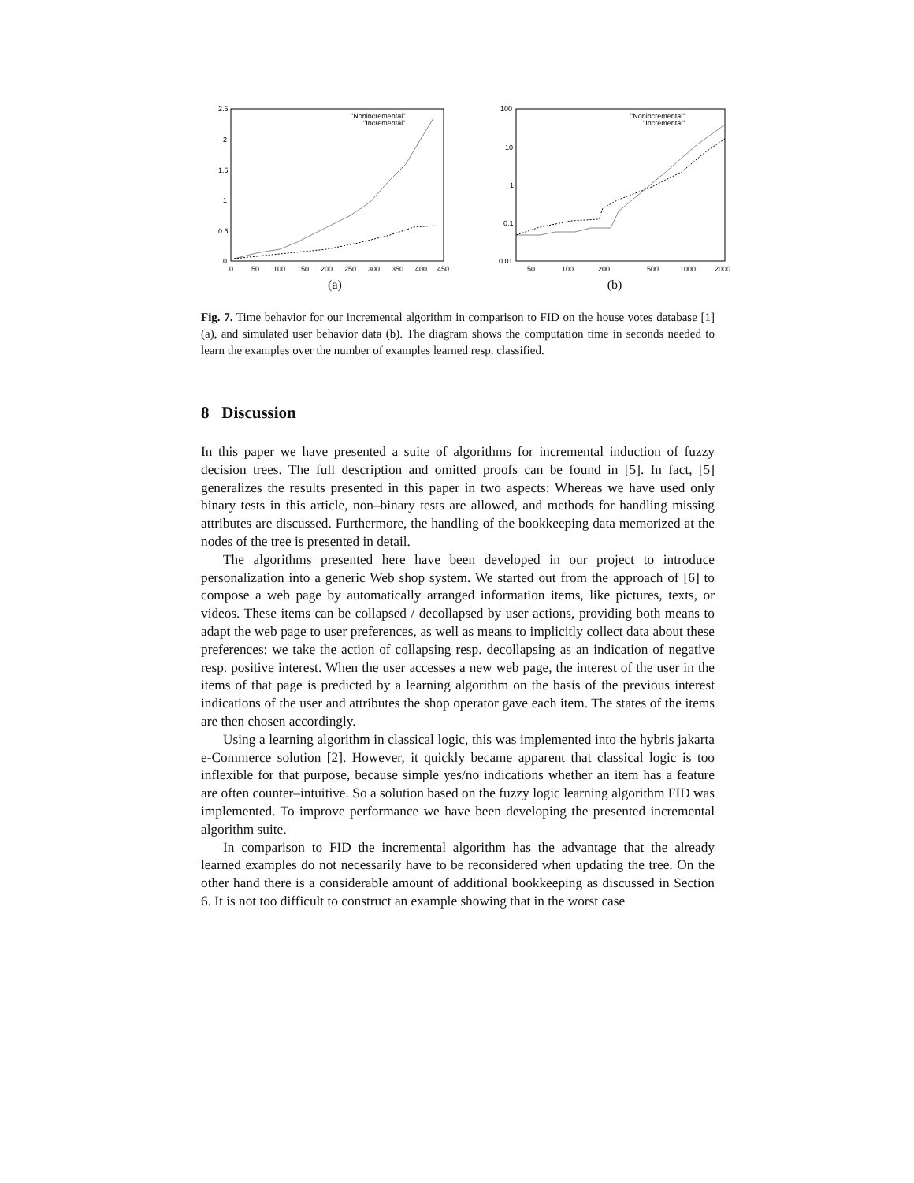2.5
2
1.5
1
0.5
0
0
50
100
150
200
250
300
350
400
450
"Nonincremental"
"Incremental"
(a)
100
10
1
0.1
0.01
50
100
200
500
1000
2000
"Nonincremental"
"Incremental"
(b)
Fig. 7. Time behavior for our incremental algorithm in comparison to FID on the house votes database [1] (a), and simulated user behavior data (b). The diagram shows the computation time in seconds needed to learn the examples over the number of examples learned resp. classified.
8 Discussion
In this paper we have presented a suite of algorithms for incremental induction of fuzzy decision trees. The full description and omitted proofs can be found in [5]. In fact, [5] generalizes the results presented in this paper in two aspects: Whereas we have used only binary tests in this article, non–binary tests are allowed, and methods for handling missing attributes are discussed. Furthermore, the handling of the bookkeeping data memorized at the nodes of the tree is presented in detail.
The algorithms presented here have been developed in our project to introduce personalization into a generic Web shop system. We started out from the approach of [6] to compose a web page by automatically arranged information items, like pictures, texts, or videos. These items can be collapsed / decollapsed by user actions, providing both means to adapt the web page to user preferences, as well as means to implicitly collect data about these preferences: we take the action of collapsing resp. decollapsing as an indication of negative resp. positive interest. When the user accesses a new web page, the interest of the user in the items of that page is predicted by a learning algorithm on the basis of the previous interest indications of the user and attributes the shop operator gave each item. The states of the items are then chosen accordingly.
Using a learning algorithm in classical logic, this was implemented into the hybris jakarta e-Commerce solution [2]. However, it quickly became apparent that classical logic is too inflexible for that purpose, because simple yes/no indications whether an item has a feature are often counter–intuitive. So a solution based on the fuzzy logic learning algorithm FID was implemented. To improve performance we have been developing the presented incremental algorithm suite.
In comparison to FID the incremental algorithm has the advantage that the already learned examples do not necessarily have to be reconsidered when updating the tree. On the other hand there is a considerable amount of additional bookkeeping as discussed in Section 6. It is not too difficult to construct an example showing that in the worst case